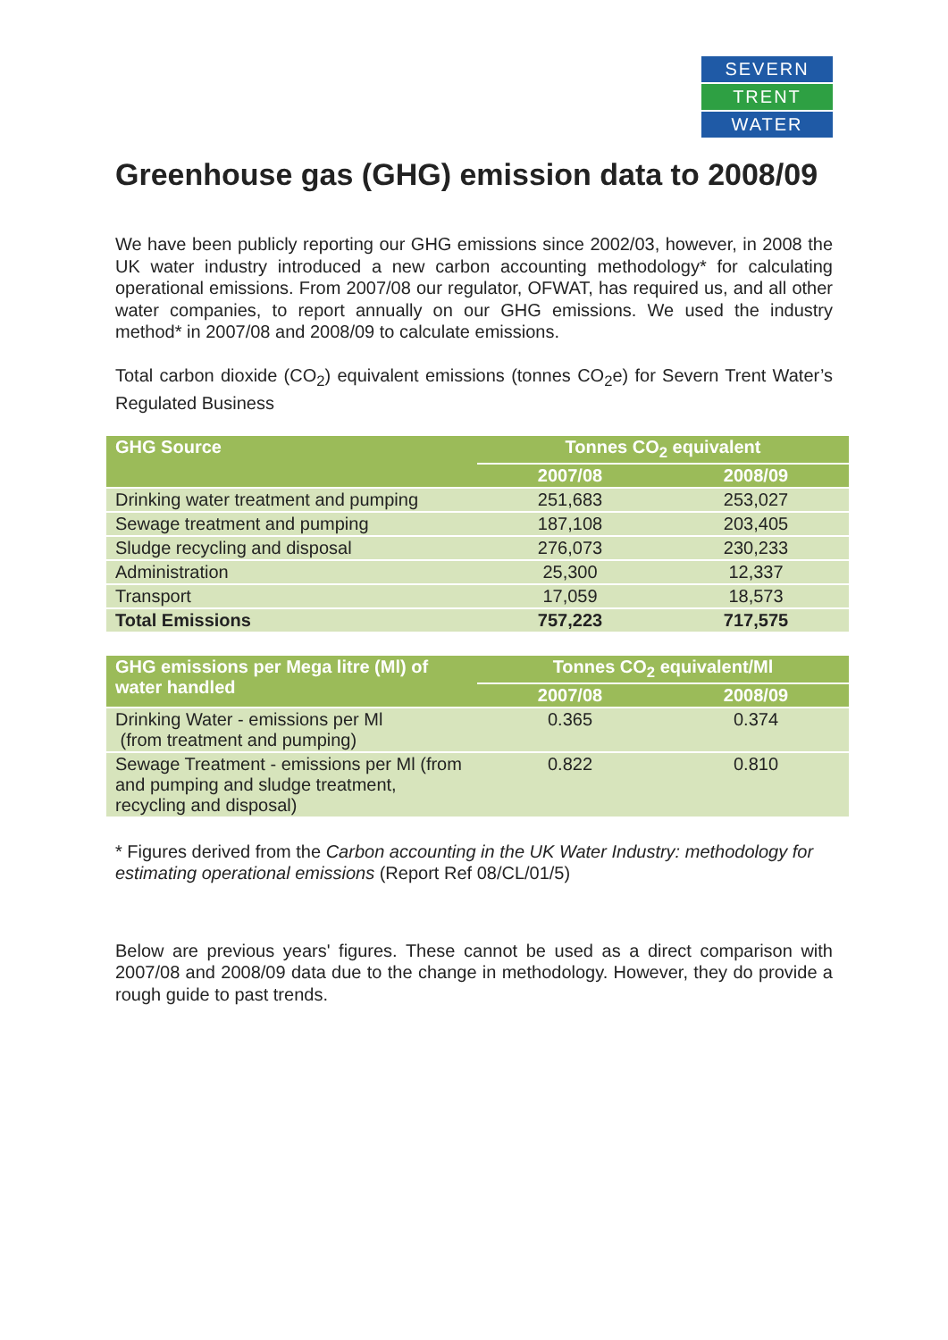SEVERN
TRENT
WATER
Greenhouse gas (GHG) emission data to 2008/09
We have been publicly reporting our GHG emissions since 2002/03, however, in 2008 the UK water industry introduced a new carbon accounting methodology* for calculating operational emissions. From 2007/08 our regulator, OFWAT, has required us, and all other water companies, to report annually on our GHG emissions. We used the industry method* in 2007/08 and 2008/09 to calculate emissions.
Total carbon dioxide (CO<sub>2</sub>) equivalent emissions (tonnes CO<sub>2</sub>e) for Severn Trent Water’s Regulated Business
| GHG Source | Tonnes CO<sub>2</sub> equivalent | |
| --- | --- | --- |
| | 2007/08 | 2008/09 |
| Drinking water treatment and pumping | 251,683 | 253,027 |
| Sewage treatment and pumping | 187,108 | 203,405 |
| Sludge recycling and disposal | 276,073 | 230,233 |
| Administration | 25,300 | 12,337 |
| Transport | 17,059 | 18,573 |
| Total Emissions | 757,223 | 717,575 |
| GHG emissions per Mega litre (Ml) of water handled | Tonnes CO<sub>2</sub> equivalent/Ml | |
| --- | --- | --- |
| | 2007/08 | 2008/09 |
| Drinking Water - emissions per Ml (from treatment and pumping) | 0.365 | 0.374 |
| Sewage Treatment - emissions per Ml (from and pumping and sludge treatment, recycling and disposal) | 0.822 | 0.810 |
* Figures derived from the Carbon accounting in the UK Water Industry: methodology for estimating operational emissions (Report Ref 08/CL/01/5)
Below are previous years' figures. These cannot be used as a direct comparison with 2007/08 and 2008/09 data due to the change in methodology. However, they do provide a rough guide to past trends.